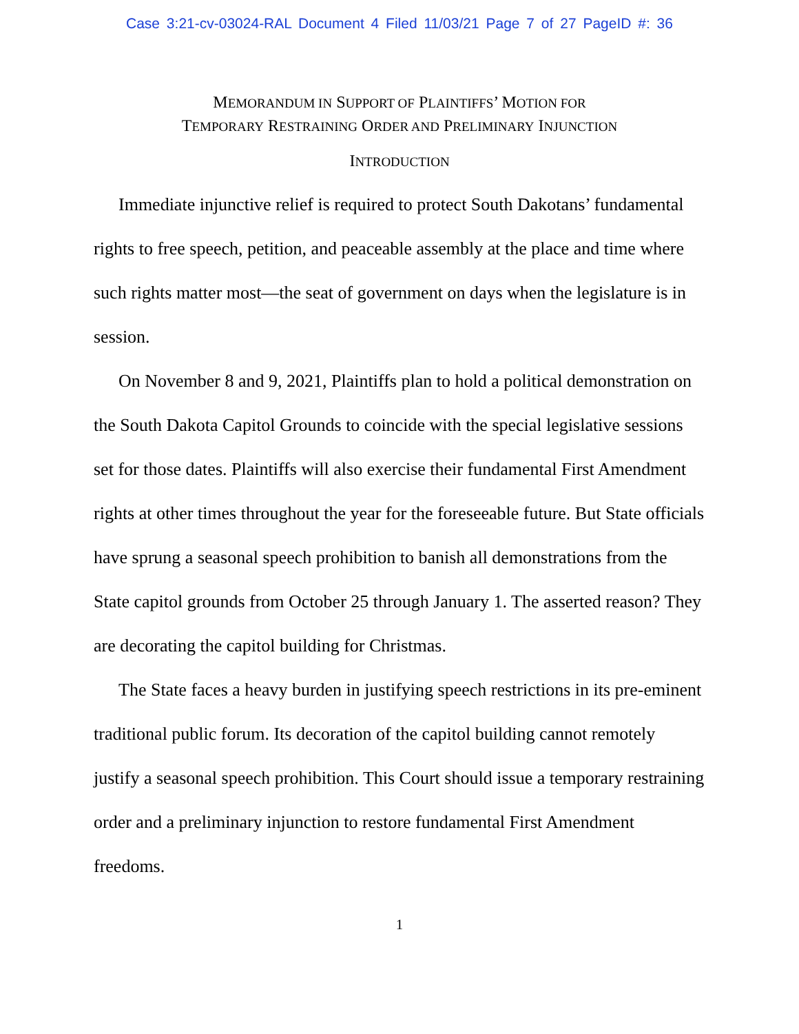Case 3:21-cv-03024-RAL Document 4 Filed 11/03/21 Page 7 of 27 PageID #: 36
MEMORANDUM IN SUPPORT OF PLAINTIFFS’ MOTION FOR
TEMPORARY RESTRAINING ORDER AND PRELIMINARY INJUNCTION
INTRODUCTION
Immediate injunctive relief is required to protect South Dakotans’ fundamental rights to free speech, petition, and peaceable assembly at the place and time where such rights matter most—the seat of government on days when the legislature is in session.
On November 8 and 9, 2021, Plaintiffs plan to hold a political demonstration on the South Dakota Capitol Grounds to coincide with the special legislative sessions set for those dates. Plaintiffs will also exercise their fundamental First Amendment rights at other times throughout the year for the foreseeable future. But State officials have sprung a seasonal speech prohibition to banish all demonstrations from the State capitol grounds from October 25 through January 1. The asserted reason? They are decorating the capitol building for Christmas.
The State faces a heavy burden in justifying speech restrictions in its pre-eminent traditional public forum. Its decoration of the capitol building cannot remotely justify a seasonal speech prohibition. This Court should issue a temporary restraining order and a preliminary injunction to restore fundamental First Amendment freedoms.
1